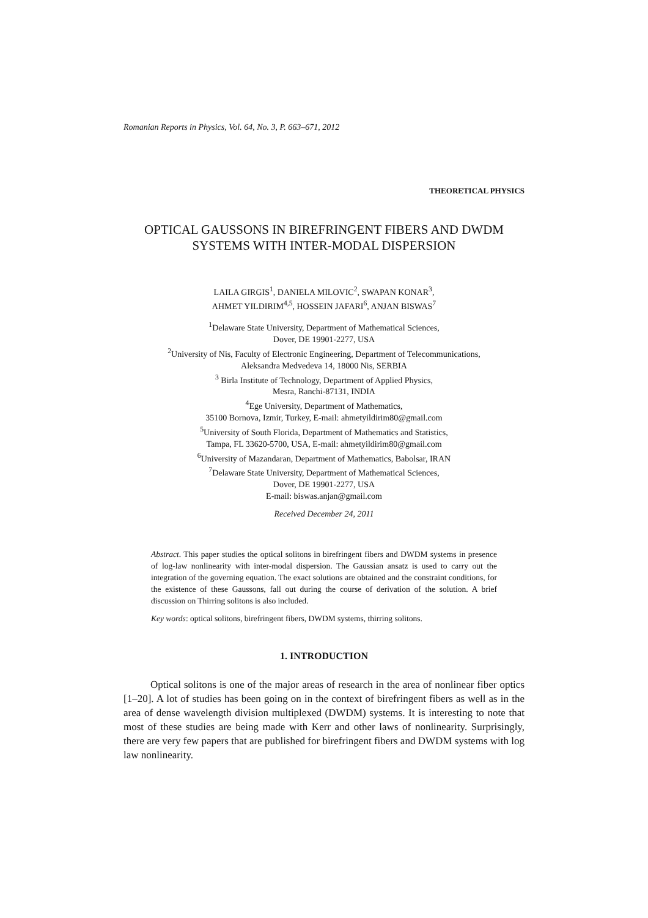Romanian Reports in Physics, Vol. 64, No. 3, P. 663–671, 2012
THEORETICAL PHYSICS
OPTICAL GAUSSONS IN BIREFRINGENT FIBERS AND DWDM SYSTEMS WITH INTER-MODAL DISPERSION
LAILA GIRGIS<sup>1</sup>, DANIELA MILOVIC<sup>2</sup>, SWAPAN KONAR<sup>3</sup>,
AHMET YILDIRIM<sup>4,5</sup>, HOSSEIN JAFARI<sup>6</sup>, ANJAN BISWAS<sup>7</sup>
<sup>1</sup> Delaware State University, Department of Mathematical Sciences,
Dover, DE 19901-2277, USA
<sup>2</sup> University of Nis, Faculty of Electronic Engineering, Department of Telecommunications,
Aleksandra Medvedeva 14, 18000 Nis, SERBIA
<sup>3</sup> Birla Institute of Technology, Department of Applied Physics,
Mesra, Ranchi-87131, INDIA
<sup>4</sup> Ege University, Department of Mathematics,
35100 Bornova, Izmir, Turkey, E-mail: ahmetyildirim80@gmail.com
<sup>5</sup> University of South Florida, Department of Mathematics and Statistics,
Tampa, FL 33620-5700, USA, E-mail: ahmetyildirim80@gmail.com
<sup>6</sup> University of Mazandaran, Department of Mathematics, Babolsar, IRAN
<sup>7</sup> Delaware State University, Department of Mathematical Sciences,
Dover, DE 19901-2277, USA
E-mail: biswas.anjan@gmail.com
Received December 24, 2011
Abstract. This paper studies the optical solitons in birefringent fibers and DWDM systems in presence of log-law nonlinearity with inter-modal dispersion. The Gaussian ansatz is used to carry out the integration of the governing equation. The exact solutions are obtained and the constraint conditions, for the existence of these Gaussons, fall out during the course of derivation of the solution. A brief discussion on Thirring solitons is also included.
Key words: optical solitons, birefringent fibers, DWDM systems, thirring solitons.
1. INTRODUCTION
Optical solitons is one of the major areas of research in the area of nonlinear fiber optics [1–20]. A lot of studies has been going on in the context of birefringent fibers as well as in the area of dense wavelength division multiplexed (DWDM) systems. It is interesting to note that most of these studies are being made with Kerr and other laws of nonlinearity. Surprisingly, there are very few papers that are published for birefringent fibers and DWDM systems with log law nonlinearity.